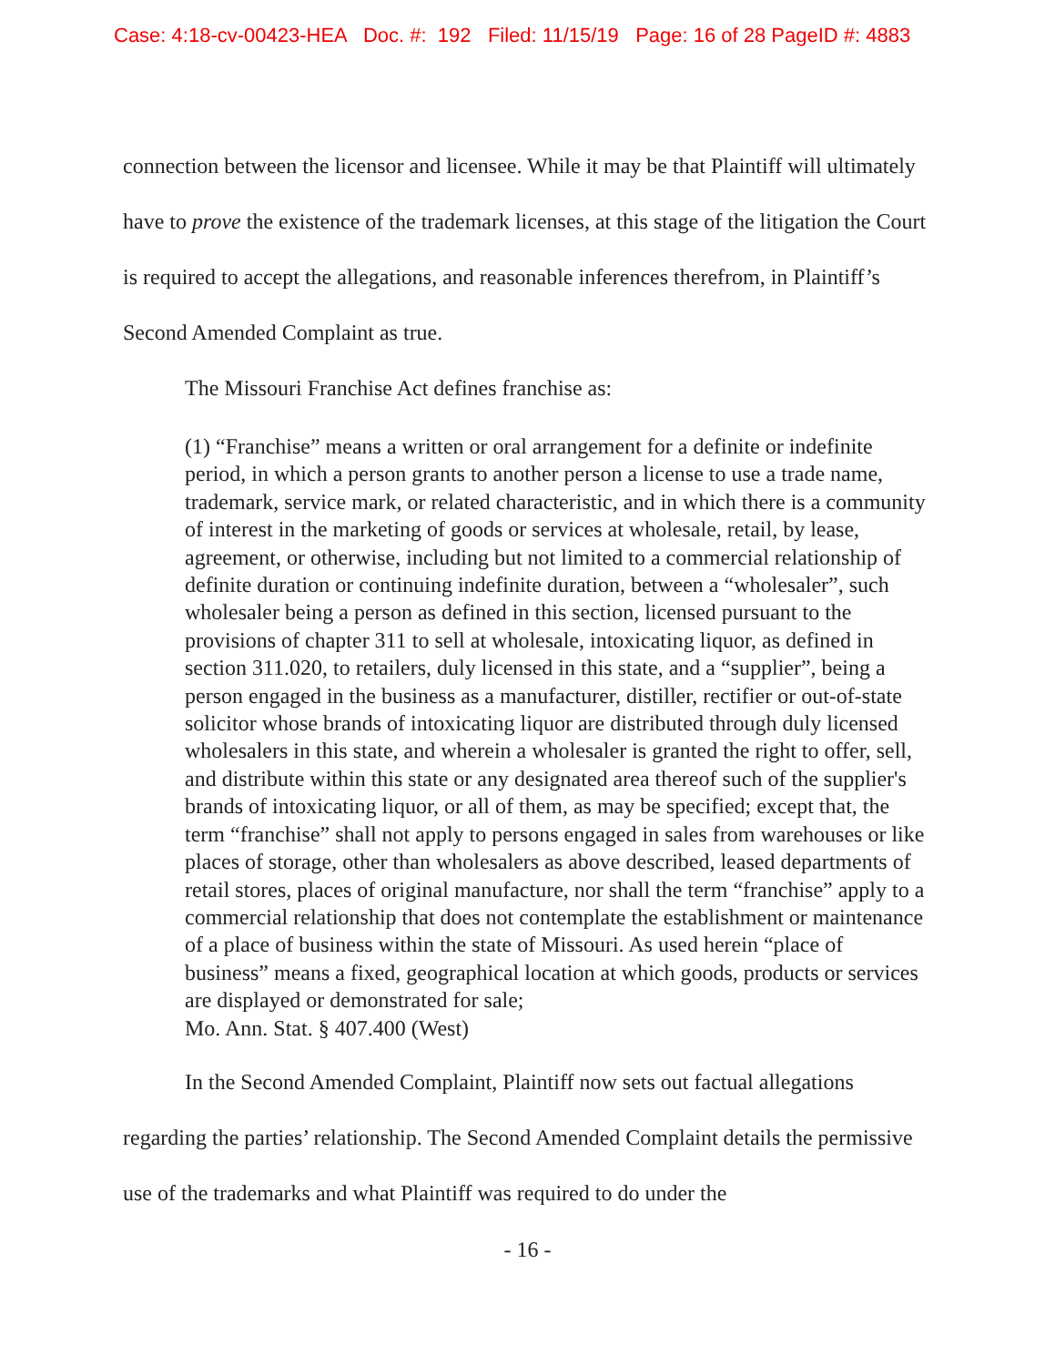Case: 4:18-cv-00423-HEA Doc. #: 192 Filed: 11/15/19 Page: 16 of 28 PageID #: 4883
connection between the licensor and licensee. While it may be that Plaintiff will ultimately have to prove the existence of the trademark licenses, at this stage of the litigation the Court is required to accept the allegations, and reasonable inferences therefrom, in Plaintiff’s Second Amended Complaint as true.
The Missouri Franchise Act defines franchise as:
(1) “Franchise” means a written or oral arrangement for a definite or indefinite period, in which a person grants to another person a license to use a trade name, trademark, service mark, or related characteristic, and in which there is a community of interest in the marketing of goods or services at wholesale, retail, by lease, agreement, or otherwise, including but not limited to a commercial relationship of definite duration or continuing indefinite duration, between a “wholesaler”, such wholesaler being a person as defined in this section, licensed pursuant to the provisions of chapter 311 to sell at wholesale, intoxicating liquor, as defined in section 311.020, to retailers, duly licensed in this state, and a “supplier”, being a person engaged in the business as a manufacturer, distiller, rectifier or out-of-state solicitor whose brands of intoxicating liquor are distributed through duly licensed wholesalers in this state, and wherein a wholesaler is granted the right to offer, sell, and distribute within this state or any designated area thereof such of the supplier's brands of intoxicating liquor, or all of them, as may be specified; except that, the term “franchise” shall not apply to persons engaged in sales from warehouses or like places of storage, other than wholesalers as above described, leased departments of retail stores, places of original manufacture, nor shall the term “franchise” apply to a commercial relationship that does not contemplate the establishment or maintenance of a place of business within the state of Missouri. As used herein “place of business” means a fixed, geographical location at which goods, products or services are displayed or demonstrated for sale;
Mo. Ann. Stat. § 407.400 (West)
In the Second Amended Complaint, Plaintiff now sets out factual allegations regarding the parties’ relationship. The Second Amended Complaint details the permissive use of the trademarks and what Plaintiff was required to do under the
- 16 -